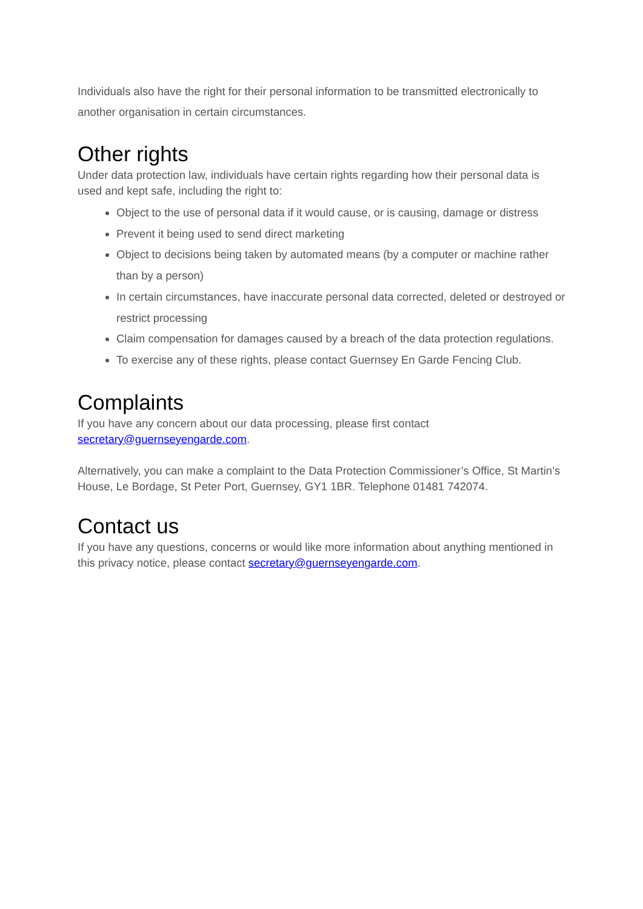Individuals also have the right for their personal information to be transmitted electronically to another organisation in certain circumstances.
Other rights
Under data protection law, individuals have certain rights regarding how their personal data is used and kept safe, including the right to:
Object to the use of personal data if it would cause, or is causing, damage or distress
Prevent it being used to send direct marketing
Object to decisions being taken by automated means (by a computer or machine rather than by a person)
In certain circumstances, have inaccurate personal data corrected, deleted or destroyed or restrict processing
Claim compensation for damages caused by a breach of the data protection regulations.
To exercise any of these rights, please contact Guernsey En Garde Fencing Club.
Complaints
If you have any concern about our data processing, please first contact secretary@guernseyengarde.com.
Alternatively, you can make a complaint to the Data Protection Commissioner’s Office, St Martin’s House, Le Bordage, St Peter Port, Guernsey, GY1 1BR. Telephone 01481 742074.
Contact us
If you have any questions, concerns or would like more information about anything mentioned in this privacy notice, please contact secretary@guernseyengarde.com.